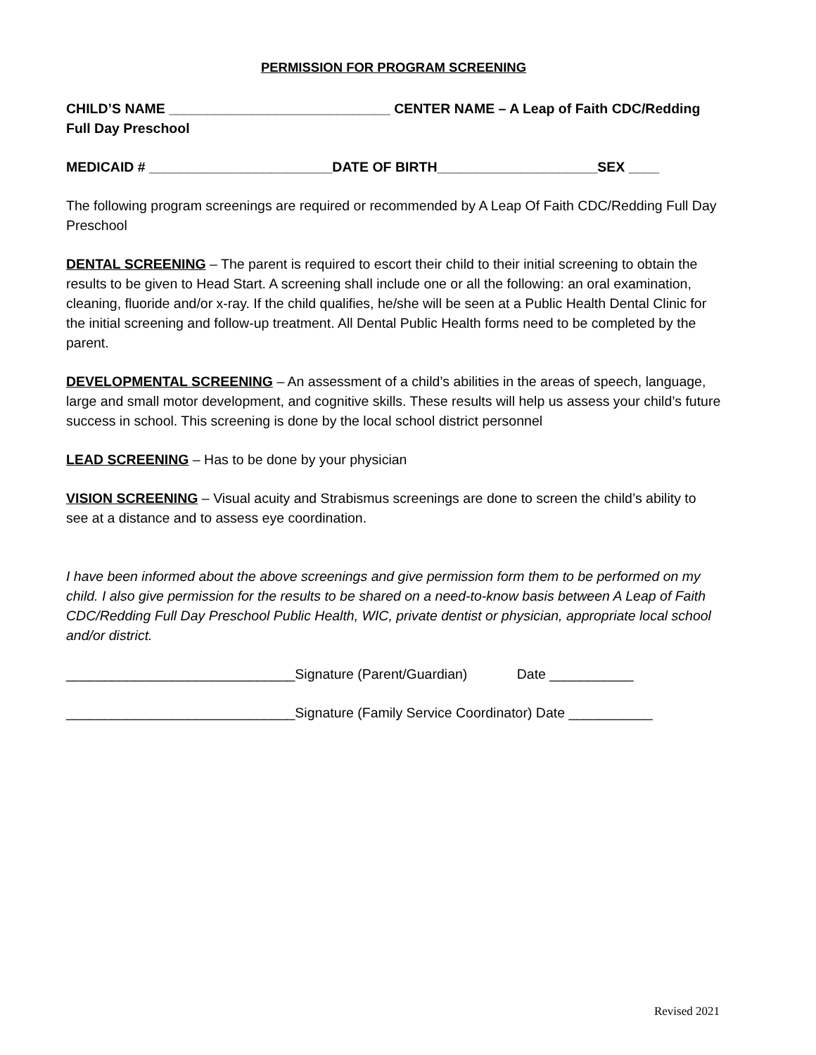PERMISSION FOR PROGRAM SCREENING
CHILD’S NAME _____________________________ CENTER NAME – A Leap of Faith CDC/Redding Full Day Preschool
MEDICAID # ________________________DATE OF BIRTH_____________________SEX ____
The following program screenings are required or recommended by A Leap Of Faith CDC/Redding Full Day Preschool
DENTAL SCREENING – The parent is required to escort their child to their initial screening to obtain the results to be given to Head Start. A screening shall include one or all the following: an oral examination, cleaning, fluoride and/or x-ray. If the child qualifies, he/she will be seen at a Public Health Dental Clinic for the initial screening and follow-up treatment. All Dental Public Health forms need to be completed by the parent.
DEVELOPMENTAL SCREENING – An assessment of a child’s abilities in the areas of speech, language, large and small motor development, and cognitive skills. These results will help us assess your child’s future success in school. This screening is done by the local school district personnel
LEAD SCREENING – Has to be done by your physician
VISION SCREENING – Visual acuity and Strabismus screenings are done to screen the child’s ability to see at a distance and to assess eye coordination.
I have been informed about the above screenings and give permission form them to be performed on my child. I also give permission for the results to be shared on a need-to-know basis between A Leap of Faith CDC/Redding Full Day Preschool Public Health, WIC, private dentist or physician, appropriate local school and/or district.
______________________________Signature (Parent/Guardian) Date ___________
______________________________Signature (Family Service Coordinator) Date ___________
Revised 2021